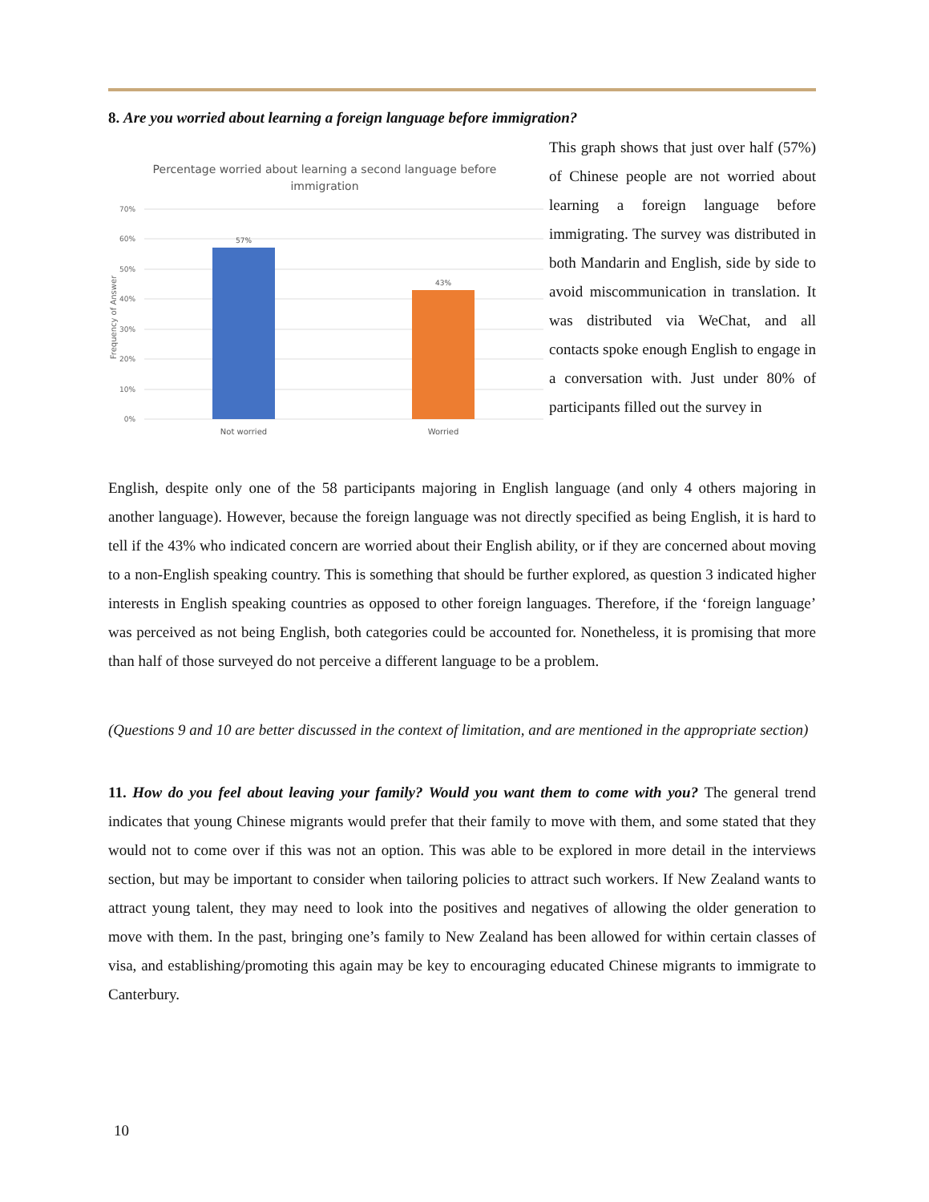8. Are you worried about learning a foreign language before immigration?
Percentage worried about learning a second language before
immigration
70%
60%
50%
40%
30%
20%
10%
0%
Frequency of Answer
57%
43%
Not worried
Worried
This graph shows that just over half (57%) of Chinese people are not worried about learning a foreign language before immigrating. The survey was distributed in both Mandarin and English, side by side to avoid miscommunication in translation. It was distributed via WeChat, and all contacts spoke enough English to engage in a conversation with. Just under 80% of participants filled out the survey in
English, despite only one of the 58 participants majoring in English language (and only 4 others majoring in another language). However, because the foreign language was not directly specified as being English, it is hard to tell if the 43% who indicated concern are worried about their English ability, or if they are concerned about moving to a non-English speaking country. This is something that should be further explored, as question 3 indicated higher interests in English speaking countries as opposed to other foreign languages. Therefore, if the ‘foreign language’ was perceived as not being English, both categories could be accounted for. Nonetheless, it is promising that more than half of those surveyed do not perceive a different language to be a problem.
(Questions 9 and 10 are better discussed in the context of limitation, and are mentioned in the appropriate section)
11. How do you feel about leaving your family? Would you want them to come with you? The general trend indicates that young Chinese migrants would prefer that their family to move with them, and some stated that they would not to come over if this was not an option. This was able to be explored in more detail in the interviews section, but may be important to consider when tailoring policies to attract such workers. If New Zealand wants to attract young talent, they may need to look into the positives and negatives of allowing the older generation to move with them. In the past, bringing one’s family to New Zealand has been allowed for within certain classes of visa, and establishing/promoting this again may be key to encouraging educated Chinese migrants to immigrate to Canterbury.
10